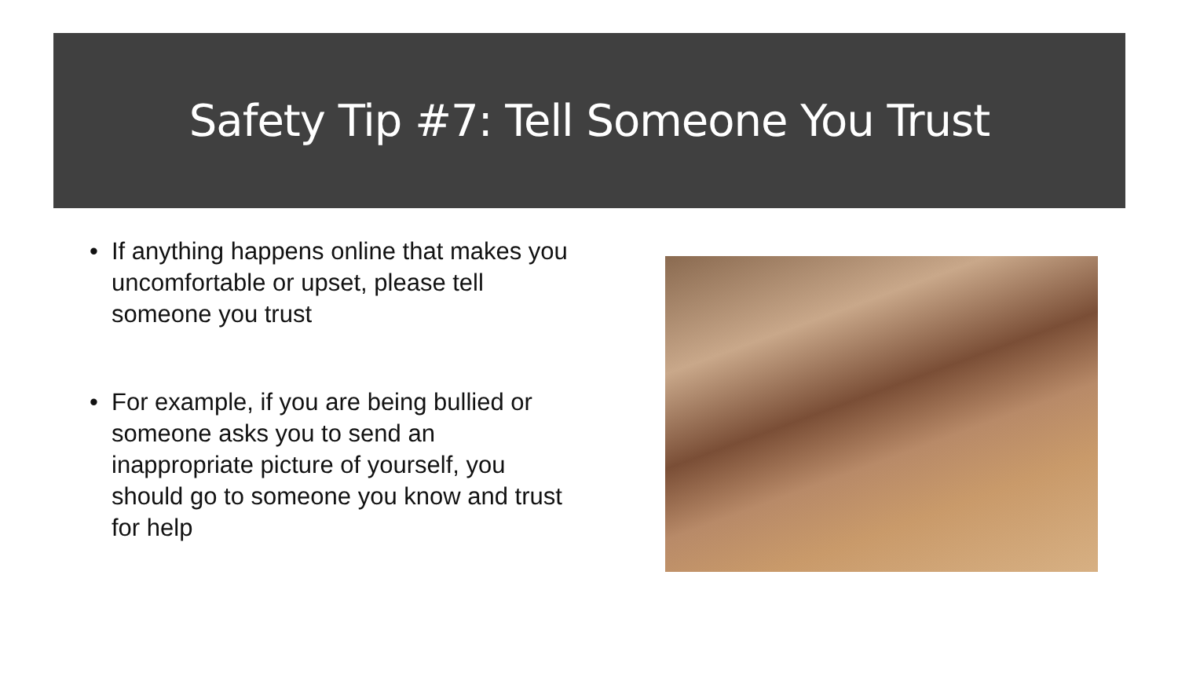Safety Tip #7: Tell Someone You Trust
• If anything happens online that makes you uncomfortable or upset, please tell someone you trust
• For example, if you are being bullied or someone asks you to send an inappropriate picture of yourself, you should go to someone you know and trust for help